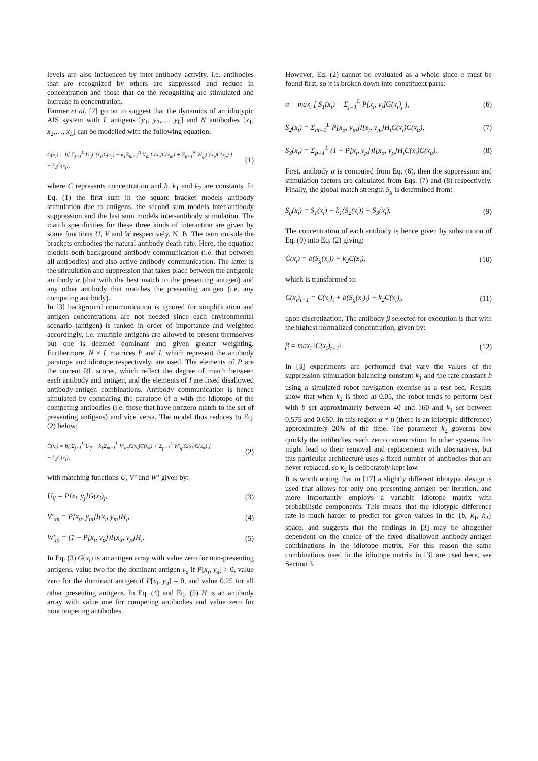levels are also influenced by inter-antibody activity, i.e. antibodies that are recognized by others are suppressed and reduce in concentration and those that do the recognizing are stimulated and increase in concentration.
Farmer et al. [2] go on to suggest that the dynamics of an idiotypic AIS system with L antigens [y<sub>1</sub>, y<sub>2</sub>,…, y<sub>L</sub>] and N antibodies [x<sub>1</sub>, x<sub>2</sub>,…, x<sub>L</sub>] can be modelled with the following equation:
Ċ(x<sub>i</sub>) = b[ Σ<sub>j=1</sub><sup>L</sup> U<sub>ij</sub>C(x<sub>i</sub>)C(y<sub>j</sub>) − k<sub>1</sub>Σ<sub>m=1</sub><sup>N</sup> V<sub>im</sub>C(x<sub>i</sub>)C(x<sub>m</sub>) + Σ<sub>p=1</sub><sup>N</sup> W<sub>ip</sub>C(x<sub>i</sub>)C(x<sub>p</sub>) ]
− k<sub>2</sub>C(x<sub>i</sub>), (1)
where C represents concentration and b, k<sub>1</sub> and k<sub>2</sub> are constants. In Eq. (1) the first sum in the square bracket models antibody stimulation due to antigens, the second sum models inter-antibody suppression and the last sum models inter-antibody stimulation. The match specificities for these three kinds of interaction are given by some functions U, V and W respectively. N. B. The term outside the brackets embodies the natural antibody death rate. Here, the equation models both background antibody communication (i.e. that between all antibodies) and also active antibody communication. The latter is the stimulation and suppression that takes place between the antigenic antibody α (that with the best match to the presenting antigen) and any other antibody that matches the presenting antigen (i.e. any competing antibody).
In [3] background communication is ignored for simplification and antigen concentrations are not needed since each environmental scenario (antigen) is ranked in order of importance and weighted accordingly, i.e. multiple antigens are allowed to present themselves but one is deemed dominant and given greater weighting. Furthermore, N × L matrices P and I, which represent the antibody paratope and idiotope respectively, are used. The elements of P are the current RL scores, which reflect the degree of match between each antibody and antigen, and the elements of I are fixed disallowed antibody-antigen combinations. Antibody communication is hence simulated by comparing the paratope of α with the idiotope of the competing antibodies (i.e. those that have nonzero match to the set of presenting antigens) and vice versa. The model thus reduces to Eq. (2) below:
Ċ(x<sub>i</sub>) = b[ Σ<sub>j=1</sub><sup>L</sup> U<sub>ij</sub> − k<sub>1</sub>Σ<sub>m=1</sub><sup>L</sup> V′<sub>im</sub>C(x<sub>i</sub>)C(x<sub>α</sub>) + Σ<sub>p=1</sub><sup>L</sup> W′<sub>ip</sub>C(x<sub>i</sub>)C(x<sub>α</sub>) ]
− k<sub>2</sub>C(x<sub>i</sub>), (2)
with matching functions U, V’ and W’ given by:
U<sub>ij</sub> = P[x<sub>i</sub>, y<sub>j</sub>]G(x<sub>i</sub>)<sub>j</sub>, (3)
V′<sub>im</sub> = P[x<sub>α</sub>, y<sub>m</sub>]I[x<sub>i</sub>, y<sub>m</sub>]H<sub>i</sub>, (4)
W′<sub>ip</sub> = (1 − P[x<sub>i</sub>, y<sub>p</sub>])I[x<sub>α</sub>, y<sub>p</sub>]H<sub>i</sub>. (5)
In Eq. (3) G(x<sub>i</sub>) is an antigen array with value zero for non-presenting antigens, value two for the dominant antigen y<sub>d</sub> if P[x<sub>i</sub>, y<sub>d</sub>] > 0, value zero for the dominant antigen if P[x<sub>i</sub>, y<sub>d</sub>] = 0, and value 0.25 for all other presenting antigens. In Eq. (4) and Eq. (5) H is an antibody array with value one for competing antibodies and value zero for noncompeting antibodies.
However, Eq. (2) cannot be evaluated as a whole since α must be found first, so it is broken down into constituent parts:
α = max<sub>i</sub> [ S<sub>1</sub>(x<sub>i</sub>) = Σ<sub>j=1</sub><sup>L</sup> P[x<sub>i</sub>, y<sub>j</sub>]G(x<sub>i</sub>)<sub>j</sub> ], (6)
S<sub>2</sub>(x<sub>i</sub>) = Σ<sub>m=1</sub><sup>L</sup> P[x<sub>α</sub>, y<sub>m</sub>]I[x<sub>i</sub>, y<sub>m</sub>]H<sub>i</sub>C(x<sub>i</sub>)C(x<sub>α</sub>), (7)
S<sub>3</sub>(x<sub>i</sub>) = Σ<sub>p=1</sub><sup>L</sup> (1 − P[x<sub>i</sub>, y<sub>p</sub>])I[x<sub>α</sub>, y<sub>p</sub>]H<sub>i</sub>C(x<sub>i</sub>)C(x<sub>α</sub>). (8)
First, antibody α is computed from Eq. (6), then the suppression and stimulation factors are calculated from Eqs. (7) and (8) respectively. Finally, the global match strength S<sub>g</sub> is determined from:
S<sub>g</sub>(x<sub>i</sub>) = S<sub>1</sub>(x<sub>i</sub>) − k<sub>1</sub>(S<sub>2</sub>(x<sub>i</sub>)) + S<sub>3</sub>(x<sub>i</sub>). (9)
The concentration of each antibody is hence given by substitution of Eq. (9) into Eq. (2) giving:
Ċ(x<sub>i</sub>) = b(S<sub>g</sub>(x<sub>i</sub>)) − k<sub>2</sub>C(x<sub>i</sub>), (10)
which is transformed to:
C(x<sub>i</sub>)<sub>t+1</sub> = C(x<sub>i</sub>)<sub>t</sub> + b(S<sub>g</sub>(x<sub>i</sub>)<sub>t</sub>) − k<sub>2</sub>C(x<sub>i</sub>)<sub>t</sub>, (11)
upon discretization. The antibody β selected for execution is that with the highest normalized concentration, given by:
β = max<sub>i</sub> ‖C(x<sub>i</sub>)<sub>t+1</sub>‖. (12)
In [3] experiments are performed that vary the values of the suppression-stimulation balancing constant k<sub>1</sub> and the rate constant b using a simulated robot navigation exercise as a test bed. Results show that when k<sub>2</sub> is fixed at 0.05, the robot tends to perform best with b set approximately between 40 and 160 and k<sub>1</sub> set between 0.575 and 0.650. In this region α ≠ β (there is an idiotypic difference) approximately 20% of the time. The parameter k<sub>2</sub> governs how quickly the antibodies reach zero concentration. In other systems this might lead to their removal and replacement with alternatives, but this particular architecture uses a fixed number of antibodies that are never replaced, so k<sub>2</sub> is deliberately kept low.
It is worth noting that in [17] a slightly different idiotypic design is used that allows for only one presenting antigen per iteration, and more importantly employs a variable idiotope matrix with probabilistic components. This means that the idiotypic difference rate is much harder to predict for given values in the {b, k<sub>1</sub>, k<sub>2</sub>} space, and suggests that the findings in [3] may be altogether dependent on the choice of the fixed disallowed antibody-antigen combinations in the idiotope matrix. For this reason the same combinations used in the idiotope matrix in [3] are used here, see Section 3.